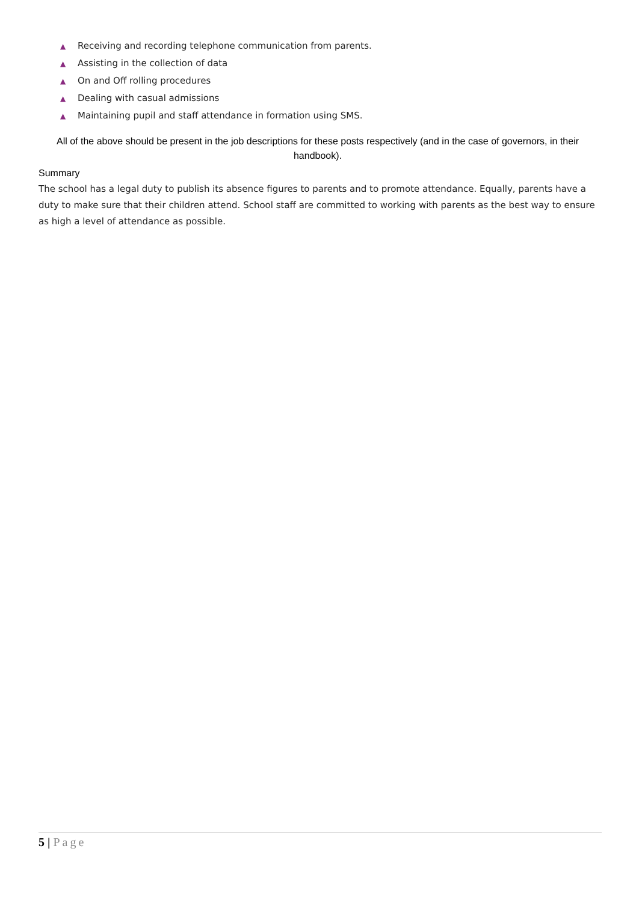▲ Receiving and recording telephone communication from parents.
▲ Assisting in the collection of data
▲ On and Off rolling procedures
▲ Dealing with casual admissions
▲ Maintaining pupil and staff attendance in formation using SMS.
All of the above should be present in the job descriptions for these posts respectively (and in the case of governors, in their handbook).
Summary
The school has a legal duty to publish its absence figures to parents and to promote attendance. Equally, parents have a duty to make sure that their children attend. School staff are committed to working with parents as the best way to ensure as high a level of attendance as possible.
5 | Page